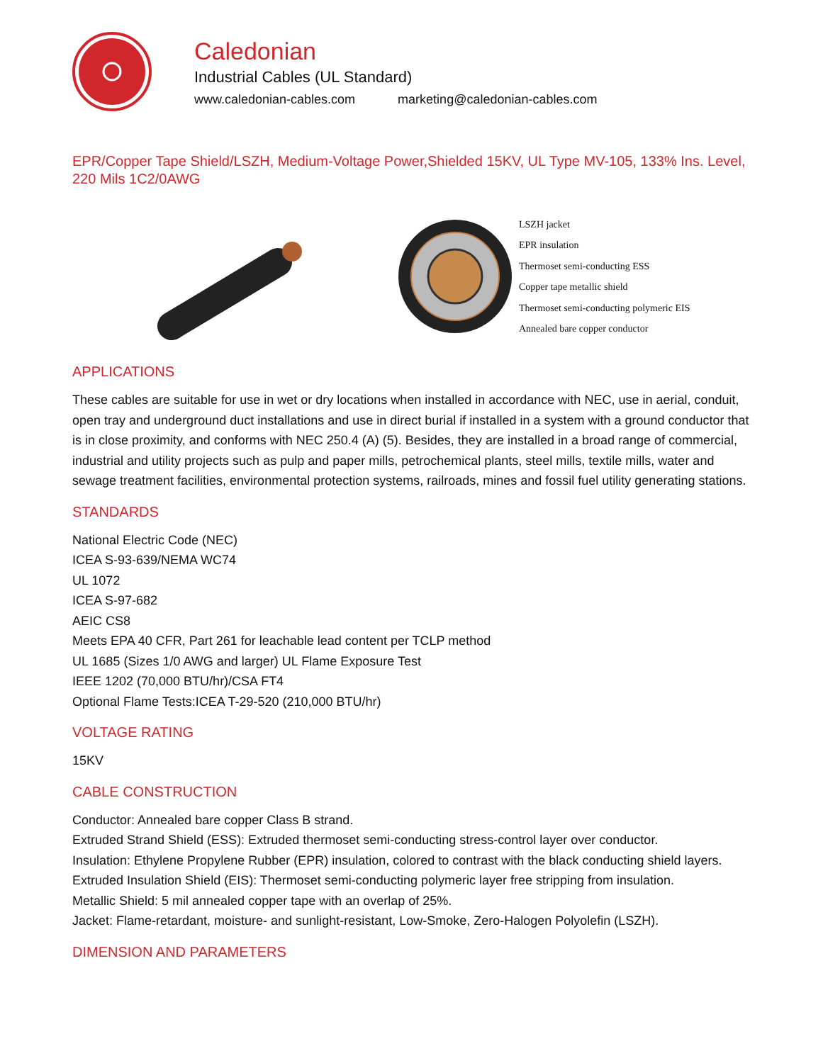Caledonian
Industrial Cables (UL Standard)
www.caledonian-cables.com marketing@caledonian-cables.com
EPR/Copper Tape Shield/LSZH, Medium-Voltage Power,Shielded 15KV, UL Type MV-105, 133% Ins. Level, 220 Mils 1C2/0AWG
LSZH jacket
EPR insulation
Thermoset semi-conducting ESS
Copper tape metallic shield
Thermoset semi-conducting polymeric EIS
Annealed bare copper conductor
APPLICATIONS
These cables are suitable for use in wet or dry locations when installed in accordance with NEC, use in aerial, conduit, open tray and underground duct installations and use in direct burial if installed in a system with a ground conductor that is in close proximity, and conforms with NEC 250.4 (A) (5). Besides, they are installed in a broad range of commercial, industrial and utility projects such as pulp and paper mills, petrochemical plants, steel mills, textile mills, water and sewage treatment facilities, environmental protection systems, railroads, mines and fossil fuel utility generating stations.
STANDARDS
National Electric Code (NEC)
ICEA S-93-639/NEMA WC74
UL 1072
ICEA S-97-682
AEIC CS8
Meets EPA 40 CFR, Part 261 for leachable lead content per TCLP method
UL 1685 (Sizes 1/0 AWG and larger) UL Flame Exposure Test
IEEE 1202 (70,000 BTU/hr)/CSA FT4
Optional Flame Tests:ICEA T-29-520 (210,000 BTU/hr)
VOLTAGE RATING
15KV
CABLE CONSTRUCTION
Conductor: Annealed bare copper Class B strand.
Extruded Strand Shield (ESS): Extruded thermoset semi-conducting stress-control layer over conductor.
Insulation: Ethylene Propylene Rubber (EPR) insulation, colored to contrast with the black conducting shield layers.
Extruded Insulation Shield (EIS): Thermoset semi-conducting polymeric layer free stripping from insulation.
Metallic Shield: 5 mil annealed copper tape with an overlap of 25%.
Jacket: Flame-retardant, moisture- and sunlight-resistant, Low-Smoke, Zero-Halogen Polyolefin (LSZH).
DIMENSION AND PARAMETERS